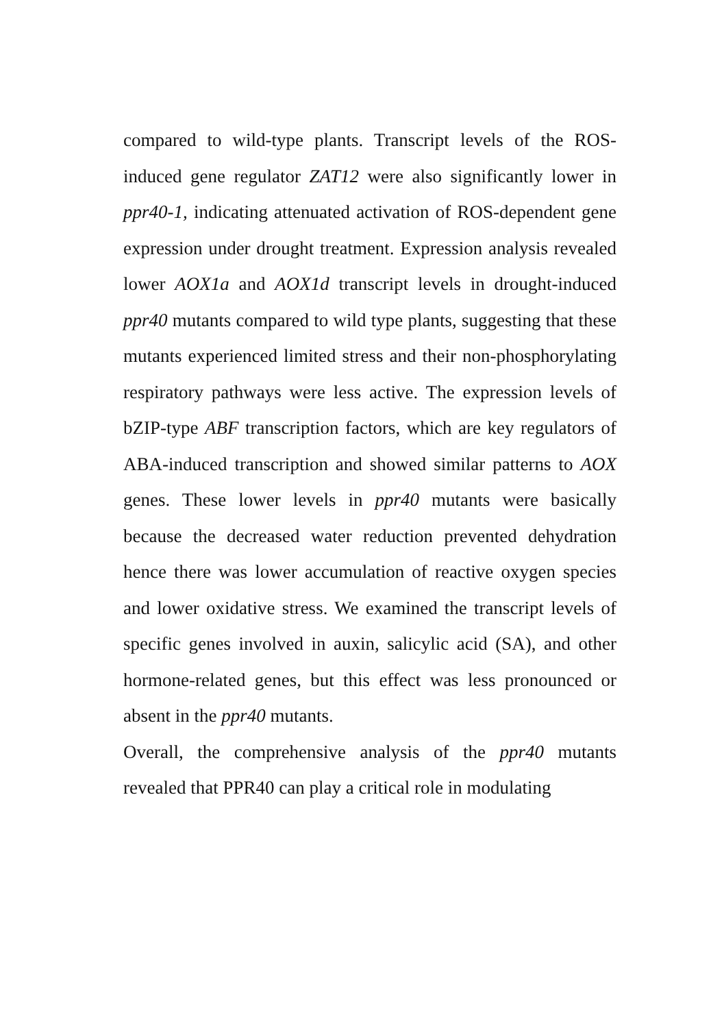compared to wild-type plants. Transcript levels of the ROS-induced gene regulator ZAT12 were also significantly lower in ppr40-1, indicating attenuated activation of ROS-dependent gene expression under drought treatment. Expression analysis revealed lower AOX1a and AOX1d transcript levels in drought-induced ppr40 mutants compared to wild type plants, suggesting that these mutants experienced limited stress and their non-phosphorylating respiratory pathways were less active. The expression levels of bZIP-type ABF transcription factors, which are key regulators of ABA-induced transcription and showed similar patterns to AOX genes. These lower levels in ppr40 mutants were basically because the decreased water reduction prevented dehydration hence there was lower accumulation of reactive oxygen species and lower oxidative stress. We examined the transcript levels of specific genes involved in auxin, salicylic acid (SA), and other hormone-related genes, but this effect was less pronounced or absent in the ppr40 mutants.
Overall, the comprehensive analysis of the ppr40 mutants revealed that PPR40 can play a critical role in modulating